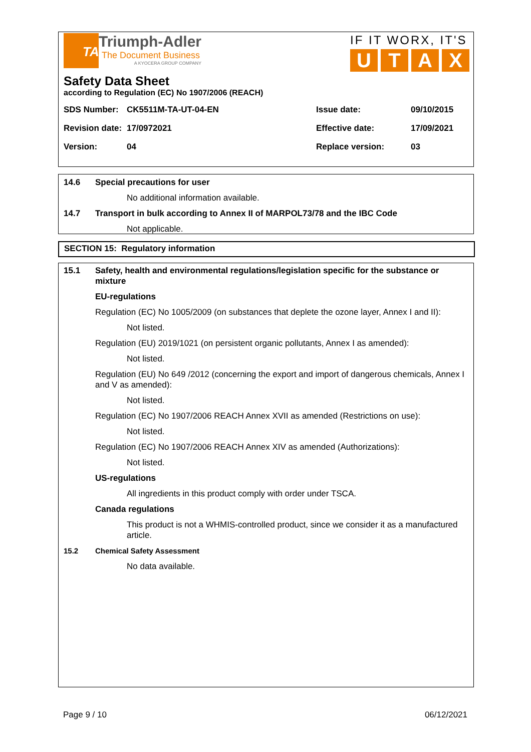TA
Triumph-Adler
The Document Business
A KYOCERA GROUP COMPANY
IF IT WORX, IT'S
UTAX
Safety Data Sheet
according to Regulation (EC) No 1907/2006 (REACH)
| SDS Number: | CK5511M-TA-UT-04-EN | Issue date: | 09/10/2015 |
| Revision date: | 17/0972021 | Effective date: | 17/09/2021 |
| Version: | 04 | Replace version: | 03 |
14.6 Special precautions for user
No additional information available.
14.7 Transport in bulk according to Annex II of MARPOL73/78 and the IBC Code
Not applicable.
SECTION 15: Regulatory information
15.1 Safety, health and environmental regulations/legislation specific for the substance or mixture
EU-regulations
Regulation (EC) No 1005/2009 (on substances that deplete the ozone layer, Annex I and II):
Not listed.
Regulation (EU) 2019/1021 (on persistent organic pollutants, Annex I as amended):
Not listed.
Regulation (EU) No 649 /2012 (concerning the export and import of dangerous chemicals, Annex I and V as amended):
Not listed.
Regulation (EC) No 1907/2006 REACH Annex XVII as amended (Restrictions on use):
Not listed.
Regulation (EC) No 1907/2006 REACH Annex XIV as amended (Authorizations):
Not listed.
US-regulations
All ingredients in this product comply with order under TSCA.
Canada regulations
This product is not a WHMIS-controlled product, since we consider it as a manufactured article.
15.2 Chemical Safety Assessment
No data available.
Page 9 / 10 06/12/2021